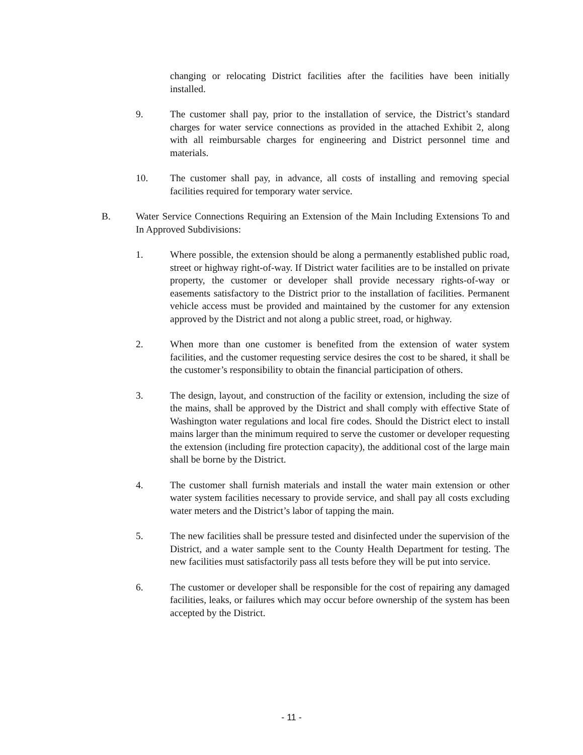changing or relocating District facilities after the facilities have been initially installed.
9. The customer shall pay, prior to the installation of service, the District’s standard charges for water service connections as provided in the attached Exhibit 2, along with all reimbursable charges for engineering and District personnel time and materials.
10. The customer shall pay, in advance, all costs of installing and removing special facilities required for temporary water service.
B. Water Service Connections Requiring an Extension of the Main Including Extensions To and In Approved Subdivisions:
1. Where possible, the extension should be along a permanently established public road, street or highway right-of-way. If District water facilities are to be installed on private property, the customer or developer shall provide necessary rights-of-way or easements satisfactory to the District prior to the installation of facilities. Permanent vehicle access must be provided and maintained by the customer for any extension approved by the District and not along a public street, road, or highway.
2. When more than one customer is benefited from the extension of water system facilities, and the customer requesting service desires the cost to be shared, it shall be the customer’s responsibility to obtain the financial participation of others.
3. The design, layout, and construction of the facility or extension, including the size of the mains, shall be approved by the District and shall comply with effective State of Washington water regulations and local fire codes. Should the District elect to install mains larger than the minimum required to serve the customer or developer requesting the extension (including fire protection capacity), the additional cost of the large main shall be borne by the District.
4. The customer shall furnish materials and install the water main extension or other water system facilities necessary to provide service, and shall pay all costs excluding water meters and the District’s labor of tapping the main.
5. The new facilities shall be pressure tested and disinfected under the supervision of the District, and a water sample sent to the County Health Department for testing. The new facilities must satisfactorily pass all tests before they will be put into service.
6. The customer or developer shall be responsible for the cost of repairing any damaged facilities, leaks, or failures which may occur before ownership of the system has been accepted by the District.
- 11 -